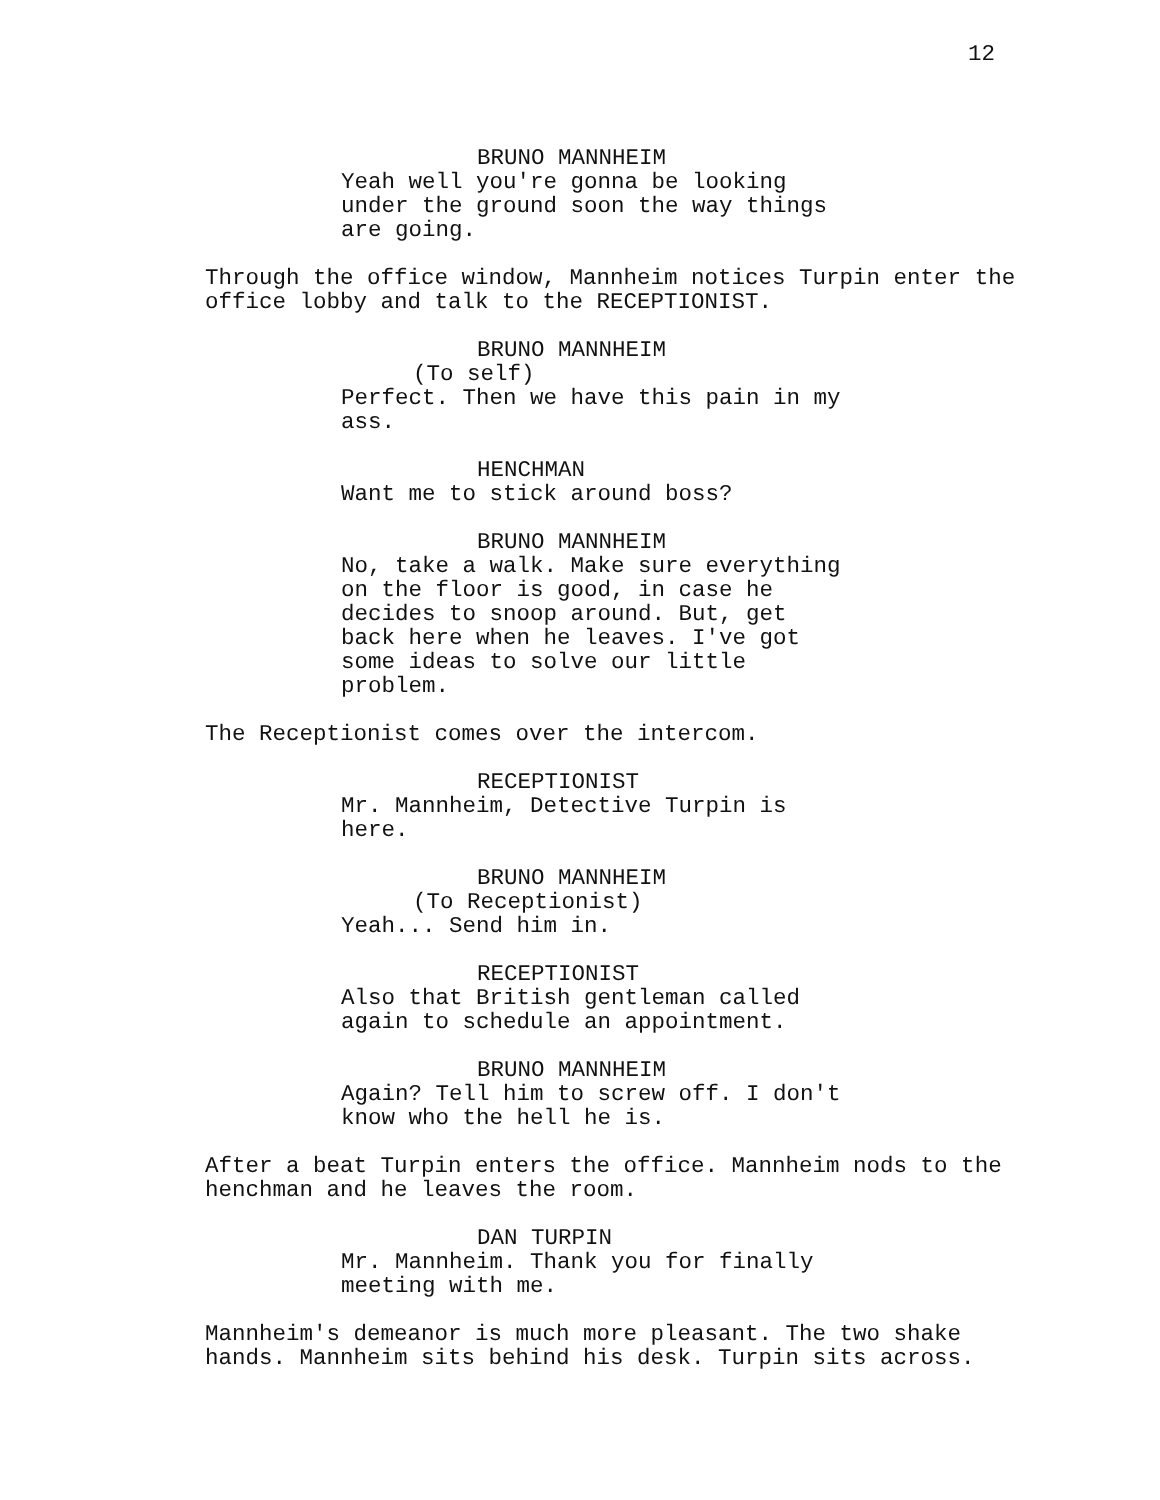12
BRUNO MANNHEIM
Yeah well you're gonna be looking under the ground soon the way things are going.
Through the office window, Mannheim notices Turpin enter the office lobby and talk to the RECEPTIONIST.
BRUNO MANNHEIM
(To self)
Perfect. Then we have this pain in my ass.
HENCHMAN
Want me to stick around boss?
BRUNO MANNHEIM
No, take a walk. Make sure everything on the floor is good, in case he decides to snoop around. But, get back here when he leaves. I've got some ideas to solve our little problem.
The Receptionist comes over the intercom.
RECEPTIONIST
Mr. Mannheim, Detective Turpin is here.
BRUNO MANNHEIM
(To Receptionist)
Yeah... Send him in.
RECEPTIONIST
Also that British gentleman called again to schedule an appointment.
BRUNO MANNHEIM
Again? Tell him to screw off. I don't know who the hell he is.
After a beat Turpin enters the office. Mannheim nods to the henchman and he leaves the room.
DAN TURPIN
Mr. Mannheim. Thank you for finally meeting with me.
Mannheim's demeanor is much more pleasant. The two shake hands. Mannheim sits behind his desk. Turpin sits across.